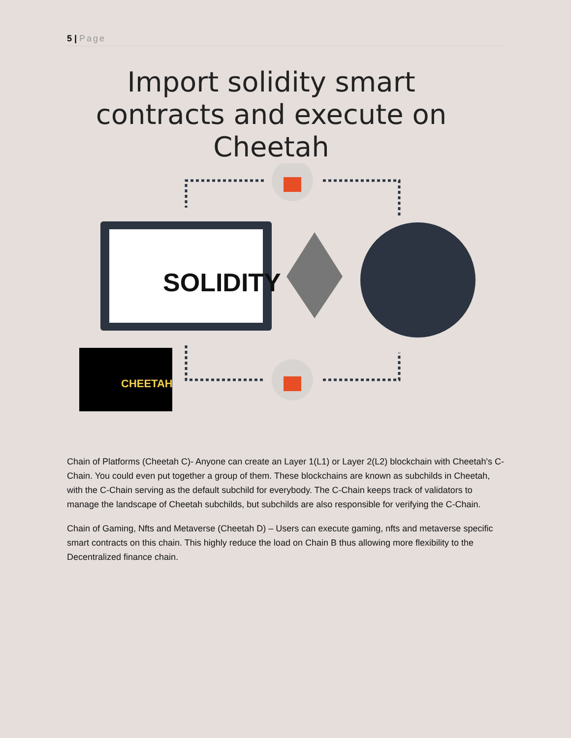5 | Page
Import solidity smart contracts and execute on Cheetah
SOLIDITY
CHEETAH
Chain of Platforms (Cheetah C)- Anyone can create an Layer 1(L1) or Layer 2(L2) blockchain with Cheetah's C-Chain. You could even put together a group of them. These blockchains are known as subchilds in Cheetah, with the C-Chain serving as the default subchild for everybody. The C-Chain keeps track of validators to manage the landscape of Cheetah subchilds, but subchilds are also responsible for verifying the C-Chain.
Chain of Gaming, Nfts and Metaverse (Cheetah D) – Users can execute gaming, nfts and metaverse specific smart contracts on this chain. This highly reduce the load on Chain B thus allowing more flexibility to the Decentralized finance chain.